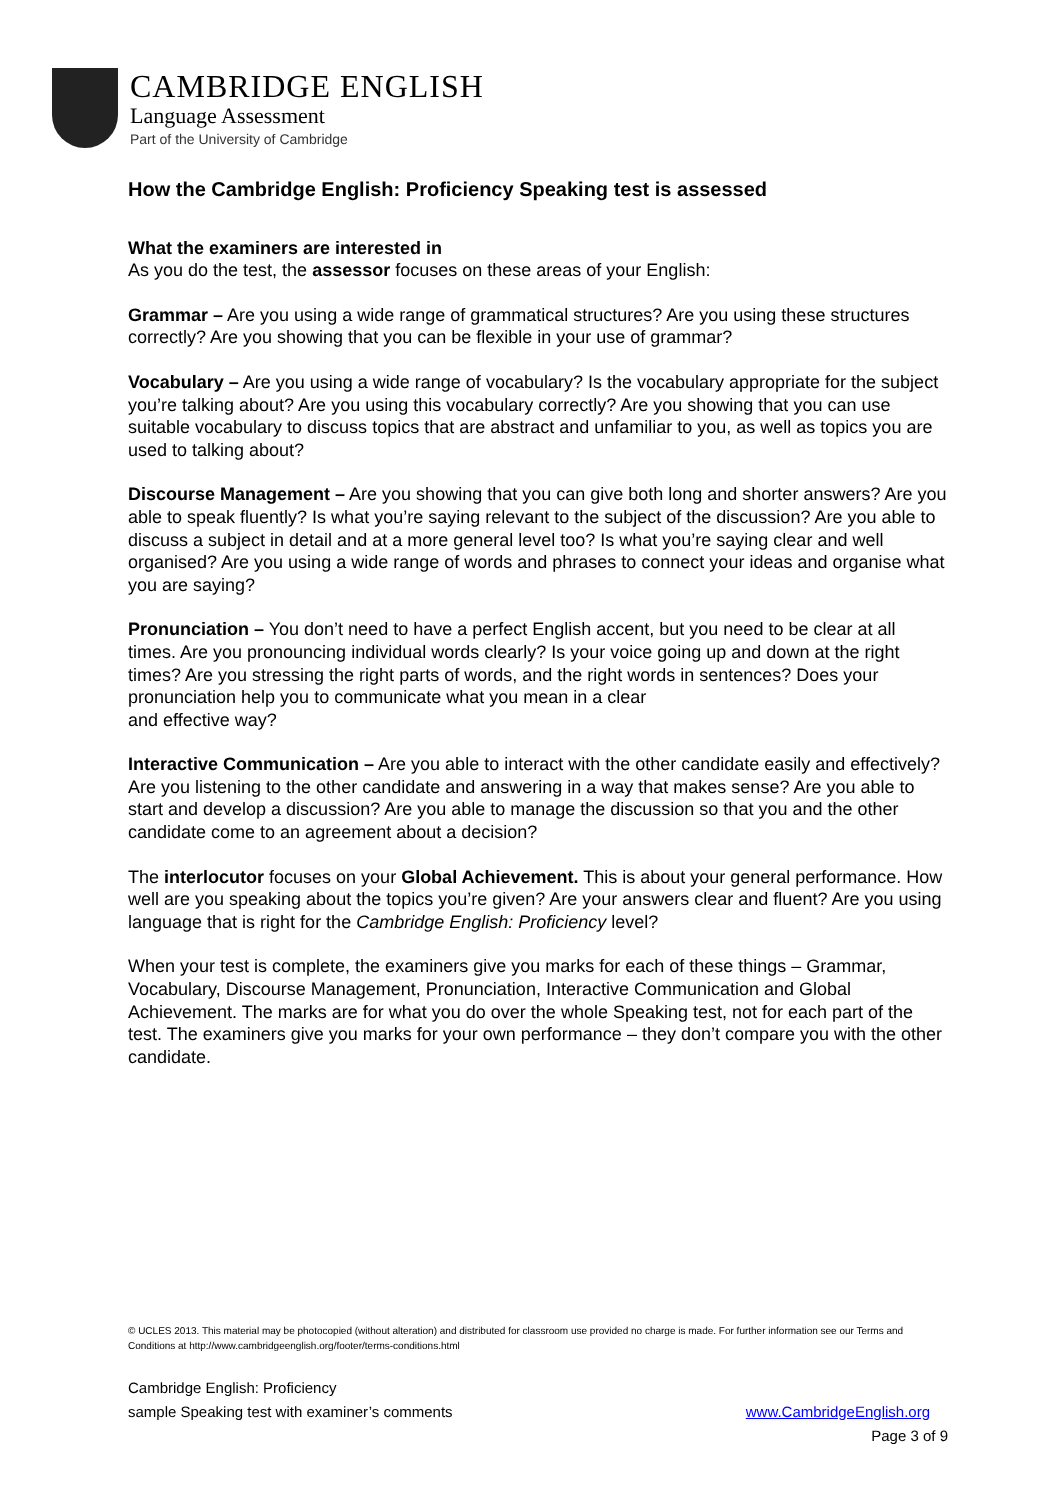CAMBRIDGE ENGLISH
Language Assessment
Part of the University of Cambridge
How the Cambridge English: Proficiency Speaking test is assessed
What the examiners are interested in
As you do the test, the assessor focuses on these areas of your English:
Grammar – Are you using a wide range of grammatical structures? Are you using these structures correctly? Are you showing that you can be flexible in your use of grammar?
Vocabulary – Are you using a wide range of vocabulary? Is the vocabulary appropriate for the subject you’re talking about? Are you using this vocabulary correctly? Are you showing that you can use suitable vocabulary to discuss topics that are abstract and unfamiliar to you, as well as topics you are used to talking about?
Discourse Management – Are you showing that you can give both long and shorter answers? Are you able to speak fluently? Is what you’re saying relevant to the subject of the discussion? Are you able to discuss a subject in detail and at a more general level too? Is what you’re saying clear and well organised? Are you using a wide range of words and phrases to connect your ideas and organise what you are saying?
Pronunciation – You don’t need to have a perfect English accent, but you need to be clear at all times. Are you pronouncing individual words clearly? Is your voice going up and down at the right times? Are you stressing the right parts of words, and the right words in sentences? Does your pronunciation help you to communicate what you mean in a clear
and effective way?
Interactive Communication – Are you able to interact with the other candidate easily and effectively? Are you listening to the other candidate and answering in a way that makes sense? Are you able to start and develop a discussion? Are you able to manage the discussion so that you and the other candidate come to an agreement about a decision?
The interlocutor focuses on your Global Achievement. This is about your general performance. How well are you speaking about the topics you’re given? Are your answers clear and fluent? Are you using language that is right for the Cambridge English: Proficiency level?
When your test is complete, the examiners give you marks for each of these things – Grammar, Vocabulary, Discourse Management, Pronunciation, Interactive Communication and Global Achievement. The marks are for what you do over the whole Speaking test, not for each part of the test. The examiners give you marks for your own performance – they don’t compare you with the other candidate.
© UCLES 2013. This material may be photocopied (without alteration) and distributed for classroom use provided no charge is made. For further information see our Terms and Conditions at http://www.cambridgeenglish.org/footer/terms-conditions.html
Cambridge English: Proficiency
sample Speaking test with examiner’s comments www.CambridgeEnglish.org
Page 3 of 9